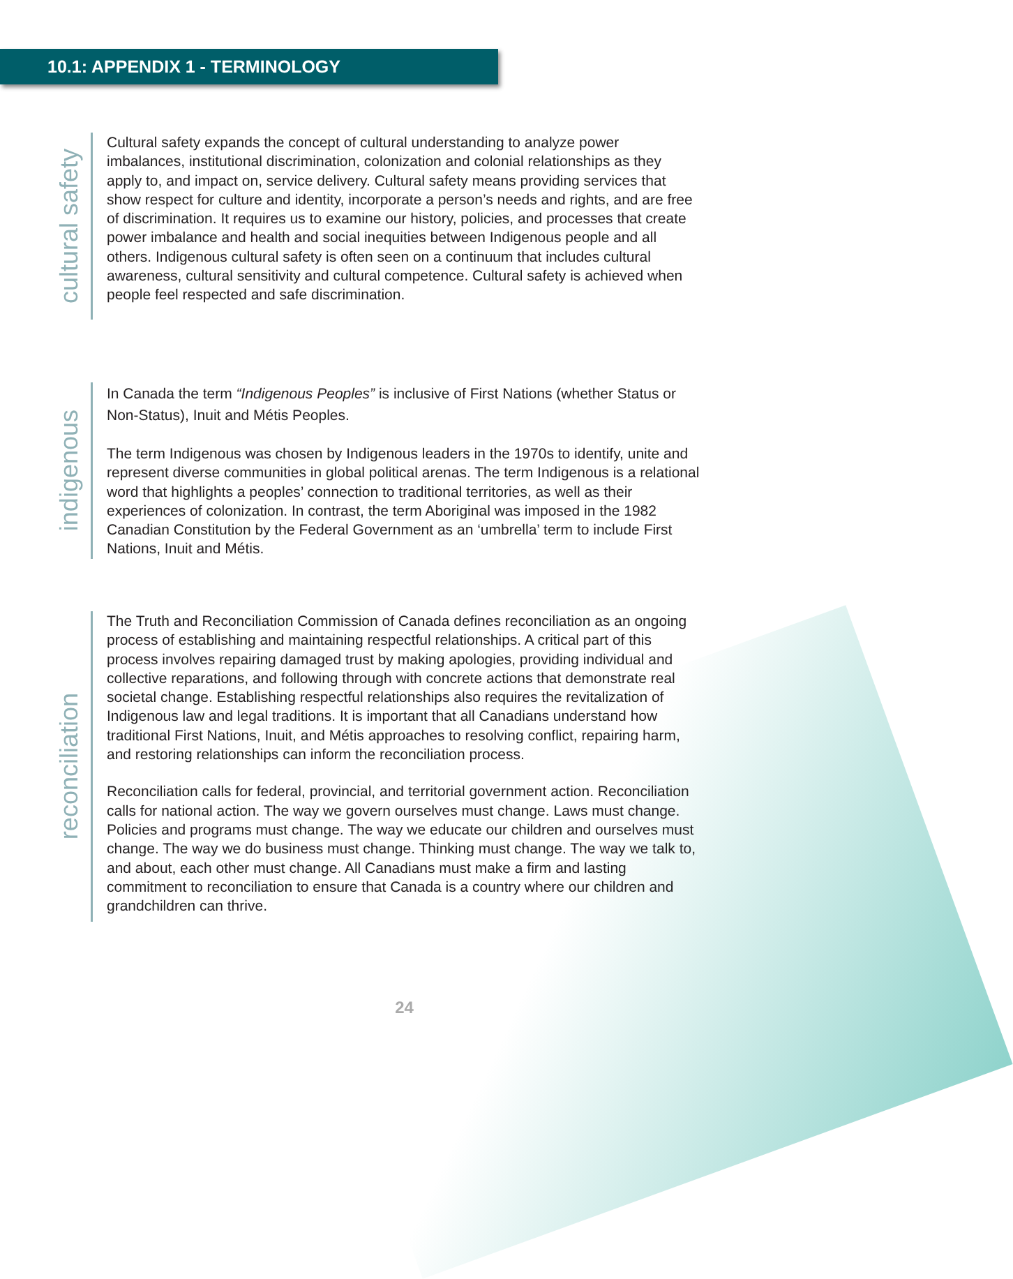10.1: APPENDIX 1 - TERMINOLOGY
cultural safety
Cultural safety expands the concept of cultural understanding to analyze power imbalances, institutional discrimination, colonization and colonial relationships as they apply to, and impact on, service delivery. Cultural safety means providing services that show respect for culture and identity, incorporate a person’s needs and rights, and are free of discrimination. It requires us to examine our history, policies, and processes that create power imbalance and health and social inequities between Indigenous people and all others. Indigenous cultural safety is often seen on a continuum that includes cultural awareness, cultural sensitivity and cultural competence. Cultural safety is achieved when people feel respected and safe discrimination.
indigenous
In Canada the term “Indigenous Peoples” is inclusive of First Nations (whether Status or Non-Status), Inuit and Métis Peoples.
The term Indigenous was chosen by Indigenous leaders in the 1970s to identify, unite and represent diverse communities in global political arenas. The term Indigenous is a relational word that highlights a peoples’ connection to traditional territories, as well as their experiences of colonization. In contrast, the term Aboriginal was imposed in the 1982 Canadian Constitution by the Federal Government as an ‘umbrella’ term to include First Nations, Inuit and Métis.
reconciliation
The Truth and Reconciliation Commission of Canada defines reconciliation as an ongoing process of establishing and maintaining respectful relationships. A critical part of this process involves repairing damaged trust by making apologies, providing individual and collective reparations, and following through with concrete actions that demonstrate real societal change. Establishing respectful relationships also requires the revitalization of Indigenous law and legal traditions. It is important that all Canadians understand how traditional First Nations, Inuit, and Métis approaches to resolving conflict, repairing harm, and restoring relationships can inform the reconciliation process.
Reconciliation calls for federal, provincial, and territorial government action. Reconciliation calls for national action. The way we govern ourselves must change. Laws must change. Policies and programs must change. The way we educate our children and ourselves must change. The way we do business must change. Thinking must change. The way we talk to, and about, each other must change. All Canadians must make a firm and lasting commitment to reconciliation to ensure that Canada is a country where our children and grandchildren can thrive.
24